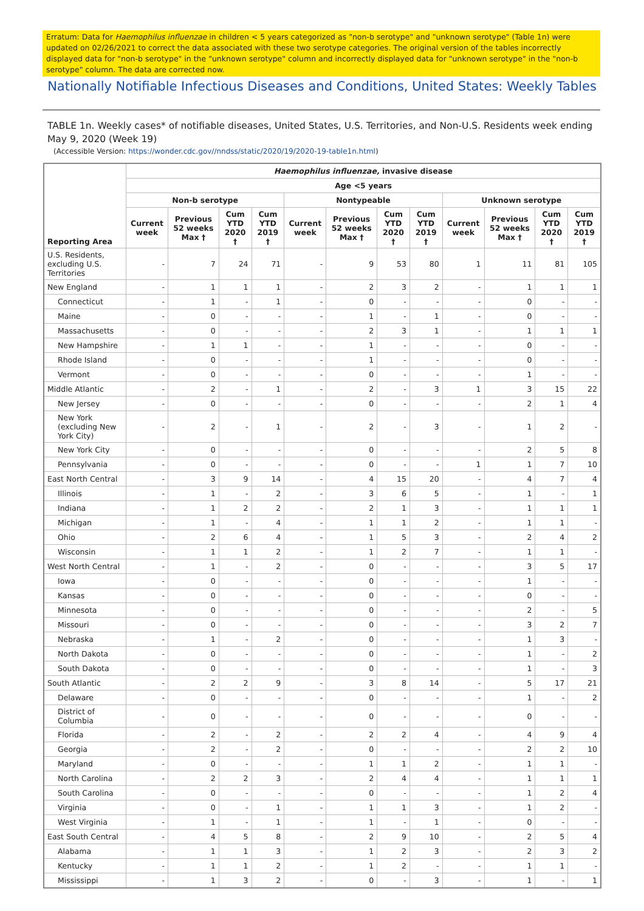Erratum: Data for Haemophilus influenzae in children < 5 years categorized as "non-b serotype" and "unknown serotype" (Table 1n) were updated on 02/26/2021 to correct the data associated with these two serotype categories. The original version of the tables incorrectly displayed data for "non-b serotype" in the "unknown serotype" column and incorrectly displayed data for "unknown serotype" in the "non-b serotype" column. The data are corrected now.
Nationally Notifiable Infectious Diseases and Conditions, United States: Weekly Tables
TABLE 1n. Weekly cases* of notifiable diseases, United States, U.S. Territories, and Non-U.S. Residents week ending May 9, 2020 (Week 19)
(Accessible Version: https://wonder.cdc.gov//nndss/static/2020/19/2020-19-table1n.html)
| Reporting Area | Haemophilus influenzae, invasive disease | | | | | | | | | | | |
| --- | --- | --- | --- | --- | --- | --- | --- | --- | --- | --- | --- | --- |
| | Age <5 years | | | | | | | | | | | |
| | Non-b serotype | | | | Nontypeable | | | | Unknown serotype | | | |
| | Current week | Previous 52 weeks Max † | Cum YTD 2020 † | Cum YTD 2019 † | Current week | Previous 52 weeks Max † | Cum YTD 2020 † | Cum YTD 2019 † | Current week | Previous 52 weeks Max † | Cum YTD 2020 † | Cum YTD 2019 † |
| U.S. Residents, excluding U.S. Territories | - | 7 | 24 | 71 | - | 9 | 53 | 80 | 1 | 11 | 81 | 105 |
| New England | - | 1 | 1 | 1 | - | 2 | 3 | 2 | - | 1 | 1 | 1 |
| Connecticut | - | 1 | - | 1 | - | 0 | - | - | - | 0 | - | - |
| Maine | - | 0 | - | - | - | 1 | - | 1 | - | 0 | - | - |
| Massachusetts | - | 0 | - | - | - | 2 | 3 | 1 | - | 1 | 1 | 1 |
| New Hampshire | - | 1 | 1 | - | - | 1 | - | - | - | 0 | - | - |
| Rhode Island | - | 0 | - | - | - | 1 | - | - | - | 0 | - | - |
| Vermont | - | 0 | - | - | - | 0 | - | - | - | 1 | - | - |
| Middle Atlantic | - | 2 | - | 1 | - | 2 | - | 3 | 1 | 3 | 15 | 22 |
| New Jersey | - | 0 | - | - | - | 0 | - | - | - | 2 | 1 | 4 |
| New York (excluding New York City) | - | 2 | - | 1 | - | 2 | - | 3 | - | 1 | 2 | - |
| New York City | - | 0 | - | - | - | 0 | - | - | - | 2 | 5 | 8 |
| Pennsylvania | - | 0 | - | - | - | 0 | - | - | 1 | 1 | 7 | 10 |
| East North Central | - | 3 | 9 | 14 | - | 4 | 15 | 20 | - | 4 | 7 | 4 |
| Illinois | - | 1 | - | 2 | - | 3 | 6 | 5 | - | 1 | - | 1 |
| Indiana | - | 1 | 2 | 2 | - | 2 | 1 | 3 | - | 1 | 1 | 1 |
| Michigan | - | 1 | - | 4 | - | 1 | 1 | 2 | - | 1 | 1 | - |
| Ohio | - | 2 | 6 | 4 | - | 1 | 5 | 3 | - | 2 | 4 | 2 |
| Wisconsin | - | 1 | 1 | 2 | - | 1 | 2 | 7 | - | 1 | 1 | - |
| West North Central | - | 1 | - | 2 | - | 0 | - | - | - | 3 | 5 | 17 |
| Iowa | - | 0 | - | - | - | 0 | - | - | - | 1 | - | - |
| Kansas | - | 0 | - | - | - | 0 | - | - | - | 0 | - | - |
| Minnesota | - | 0 | - | - | - | 0 | - | - | - | 2 | - | 5 |
| Missouri | - | 0 | - | - | - | 0 | - | - | - | 3 | 2 | 7 |
| Nebraska | - | 1 | - | 2 | - | 0 | - | - | - | 1 | 3 | - |
| North Dakota | - | 0 | - | - | - | 0 | - | - | - | 1 | - | 2 |
| South Dakota | - | 0 | - | - | - | 0 | - | - | - | 1 | - | 3 |
| South Atlantic | - | 2 | 2 | 9 | - | 3 | 8 | 14 | - | 5 | 17 | 21 |
| Delaware | - | 0 | - | - | - | 0 | - | - | - | 1 | - | 2 |
| District of Columbia | - | 0 | - | - | - | 0 | - | - | - | 0 | - | - |
| Florida | - | 2 | - | 2 | - | 2 | 2 | 4 | - | 4 | 9 | 4 |
| Georgia | - | 2 | - | 2 | - | 0 | - | - | - | 2 | 2 | 10 |
| Maryland | - | 0 | - | - | - | 1 | 1 | 2 | - | 1 | 1 | - |
| North Carolina | - | 2 | 2 | 3 | - | 2 | 4 | 4 | - | 1 | 1 | 1 |
| South Carolina | - | 0 | - | - | - | 0 | - | - | - | 1 | 2 | 4 |
| Virginia | - | 0 | - | 1 | - | 1 | 1 | 3 | - | 1 | 2 | - |
| West Virginia | - | 1 | - | 1 | - | 1 | - | 1 | - | 0 | - | - |
| East South Central | - | 4 | 5 | 8 | - | 2 | 9 | 10 | - | 2 | 5 | 4 |
| Alabama | - | 1 | 1 | 3 | - | 1 | 2 | 3 | - | 2 | 3 | 2 |
| Kentucky | - | 1 | 1 | 2 | - | 1 | 2 | - | - | 1 | 1 | - |
| Mississippi | - | 1 | 3 | 2 | - | 0 | - | 3 | - | 1 | - | 1 |